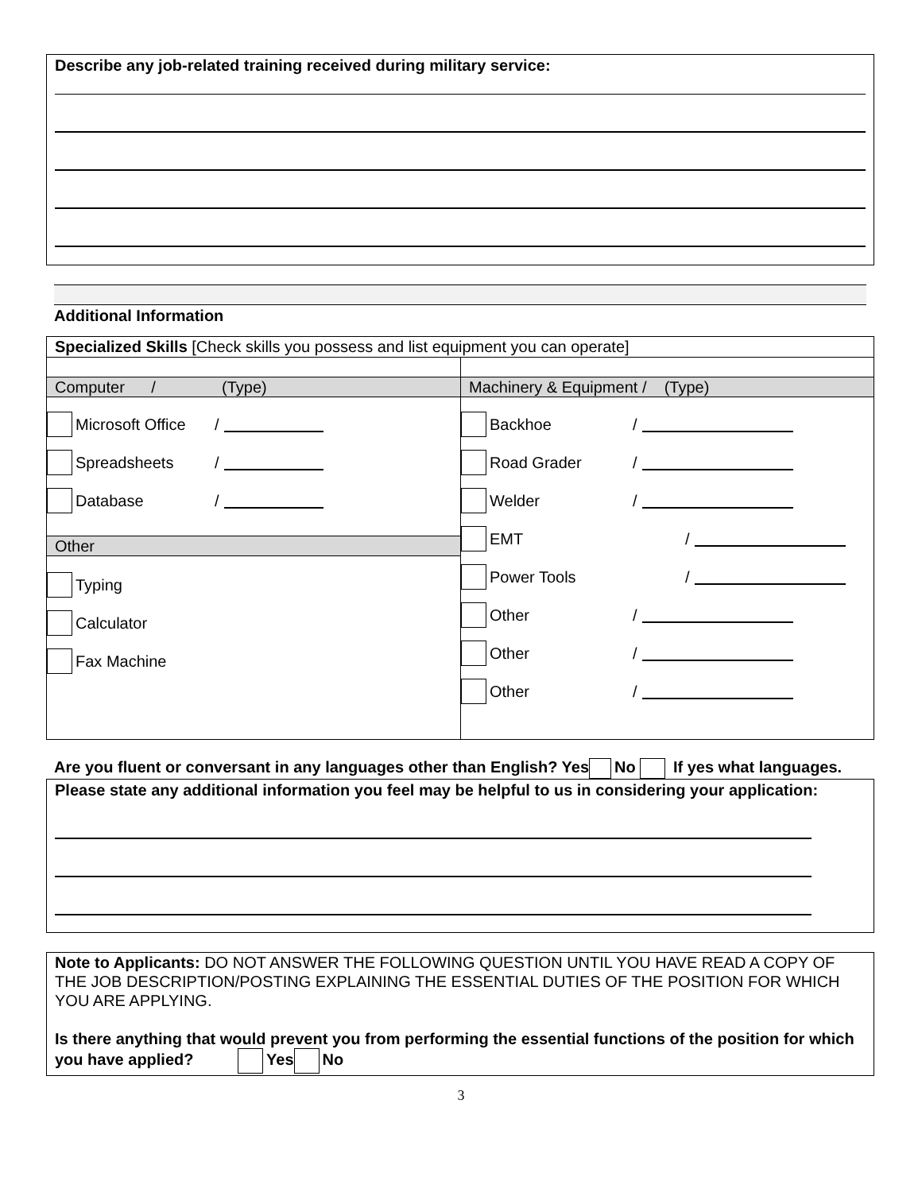Describe any job-related training received during military service:
Additional Information
Specialized Skills [Check skills you possess and list equipment you can operate]
Computer / (Type)
Microsoft Office /
Spreadsheets /
Database /
Other
Typing
Calculator
Fax Machine
Machinery & Equipment / (Type)
Backhoe /
Road Grader /
Welder /
EMT /
Power Tools /
Other /
Other /
Other /
Are you fluent or conversant in any languages other than English? Yes No If yes what languages.
Please state any additional information you feel may be helpful to us in considering your application:
Note to Applicants: DO NOT ANSWER THE FOLLOWING QUESTION UNTIL YOU HAVE READ A COPY OF THE JOB DESCRIPTION/POSTING EXPLAINING THE ESSENTIAL DUTIES OF THE POSITION FOR WHICH YOU ARE APPLYING.
Is there anything that would prevent you from performing the essential functions of the position for which you have applied? Yes No
3